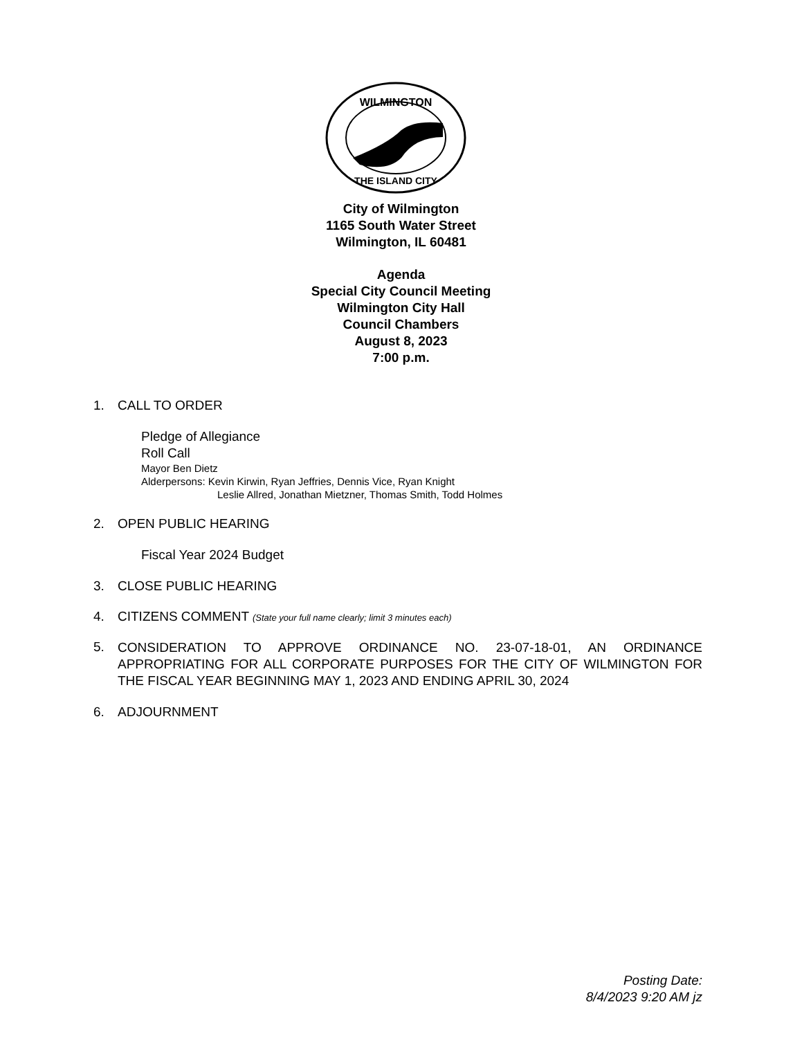WILMINGTON
THE ISLAND CITY
City of Wilmington
1165 South Water Street
Wilmington, IL 60481
Agenda
Special City Council Meeting
Wilmington City Hall
Council Chambers
August 8, 2023
7:00 p.m.
1. CALL TO ORDER
Pledge of Allegiance
Roll Call
Mayor Ben Dietz
Alderpersons: Kevin Kirwin, Ryan Jeffries, Dennis Vice, Ryan Knight
Leslie Allred, Jonathan Mietzner, Thomas Smith, Todd Holmes
2. OPEN PUBLIC HEARING
Fiscal Year 2024 Budget
3. CLOSE PUBLIC HEARING
4. CITIZENS COMMENT (State your full name clearly; limit 3 minutes each)
5.
CONSIDERATION TO APPROVE ORDINANCE NO. 23-07-18-01, AN ORDINANCE APPROPRIATING FOR ALL CORPORATE PURPOSES FOR THE CITY OF WILMINGTON FOR THE FISCAL YEAR BEGINNING MAY 1, 2023 AND ENDING APRIL 30, 2024
6. ADJOURNMENT
Posting Date:
8/4/2023 9:20 AM jz